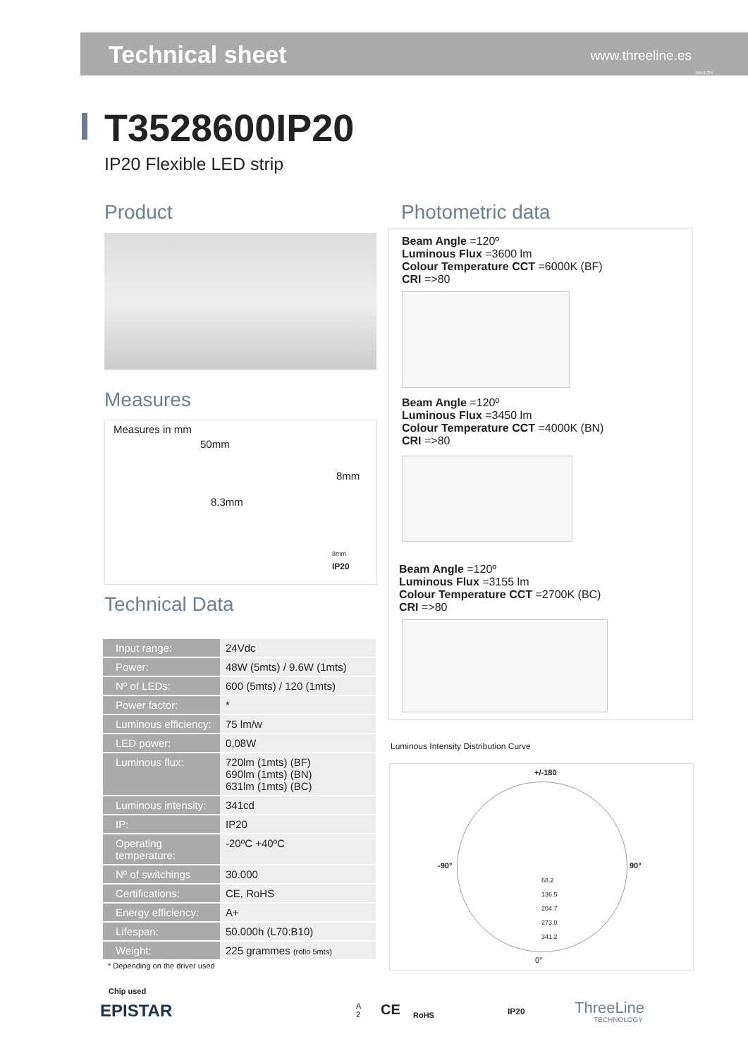Technical sheet www.threeline.es
Rev1704
T3528600IP20
IP20 Flexible LED strip
Product Photometric data
Measures
Measures in mm
50mm
8mm
8.3mm
8mm
IP20
Technical Data
| Input range: | 24Vdc |
| Power: | 48W (5mts) / 9.6W (1mts) |
| Nº of LEDs: | 600 (5mts) / 120 (1mts) |
| Power factor: | * |
| Luminous efficiency: | 75 lm/w |
| LED power: | 0,08W |
| Luminous flux: | 720lm (1mts) (BF) 690lm (1mts) (BN) 631lm (1mts) (BC) |
| Luminous intensity: | 341cd |
| IP: | IP20 |
| Operating temperature: | -20ºC +40ºC |
| Nº of switchings | 30.000 |
| Certifications: | CE, RoHS |
| Energy efficiency: | A+ |
| Lifespan: | 50.000h (L70:B10) |
| Weight: | 225 grammes (rollo 5mts) |
* Depending on the driver used
Chip used
EPISTAR
Beam Angle =120º
Luminous Flux =3600 lm
Colour Temperature CCT =6000K (BF)
CRI =>80
Beam Angle =120º
Luminous Flux =3450 lm
Colour Temperature CCT =4000K (BN)
CRI =>80
Beam Angle =120º
Luminous Flux =3155 lm
Colour Temperature CCT =2700K (BC)
CRI =>80
Luminous Intensity Distribution Curve
+/-180
-90° 90°
68.2
136.5
204.7
273.0
341.2
0°
IP20
RoHS
CE
A
2
ThreeLine
TECHNOLOGY